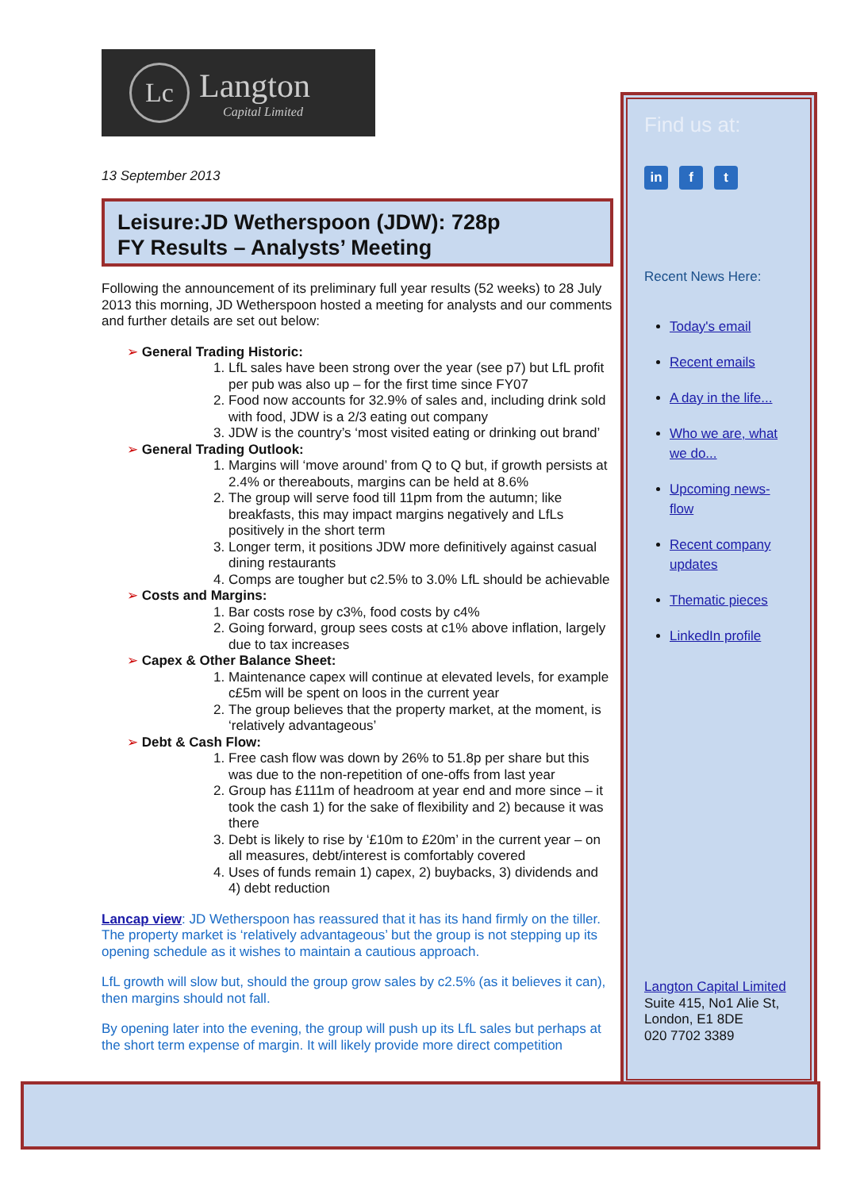Lc
Langton
Capital Limited
13 September 2013
Leisure:JD Wetherspoon (JDW): 728p
FY Results – Analysts’ Meeting
Following the announcement of its preliminary full year results (52 weeks) to 28 July 2013 this morning, JD Wetherspoon hosted a meeting for analysts and our comments and further details are set out below:
➢ General Trading Historic:
1. LfL sales have been strong over the year (see p7) but LfL profit per pub was also up – for the first time since FY07
2. Food now accounts for 32.9% of sales and, including drink sold with food, JDW is a 2/3 eating out company
3. JDW is the country’s ‘most visited eating or drinking out brand’
➢ General Trading Outlook:
1. Margins will ‘move around’ from Q to Q but, if growth persists at 2.4% or thereabouts, margins can be held at 8.6%
2. The group will serve food till 11pm from the autumn; like breakfasts, this may impact margins negatively and LfLs positively in the short term
3. Longer term, it positions JDW more definitively against casual dining restaurants
4. Comps are tougher but c2.5% to 3.0% LfL should be achievable
➢ Costs and Margins:
1. Bar costs rose by c3%, food costs by c4%
2. Going forward, group sees costs at c1% above inflation, largely due to tax increases
➢ Capex & Other Balance Sheet:
1. Maintenance capex will continue at elevated levels, for example c£5m will be spent on loos in the current year
2. The group believes that the property market, at the moment, is ‘relatively advantageous’
➢ Debt & Cash Flow:
1. Free cash flow was down by 26% to 51.8p per share but this was due to the non-repetition of one-offs from last year
2. Group has £111m of headroom at year end and more since – it took the cash 1) for the sake of flexibility and 2) because it was there
3. Debt is likely to rise by ‘£10m to £20m’ in the current year – on all measures, debt/interest is comfortably covered
4. Uses of funds remain 1) capex, 2) buybacks, 3) dividends and 4) debt reduction
Lancap view: JD Wetherspoon has reassured that it has its hand firmly on the tiller. The property market is ‘relatively advantageous’ but the group is not stepping up its opening schedule as it wishes to maintain a cautious approach.
LfL growth will slow but, should the group grow sales by c2.5% (as it believes it can), then margins should not fall.
By opening later into the evening, the group will push up its LfL sales but perhaps at the short term expense of margin. It will likely provide more direct competition
Find us at:
in f t
Recent News Here:
Today's email
Recent emails
A day in the life...
Who we are, what we do...
Upcoming news-flow
Recent company updates
Thematic pieces
LinkedIn profile
Langton Capital Limited
Suite 415, No1 Alie St,
London, E1 8DE
020 7702 3389